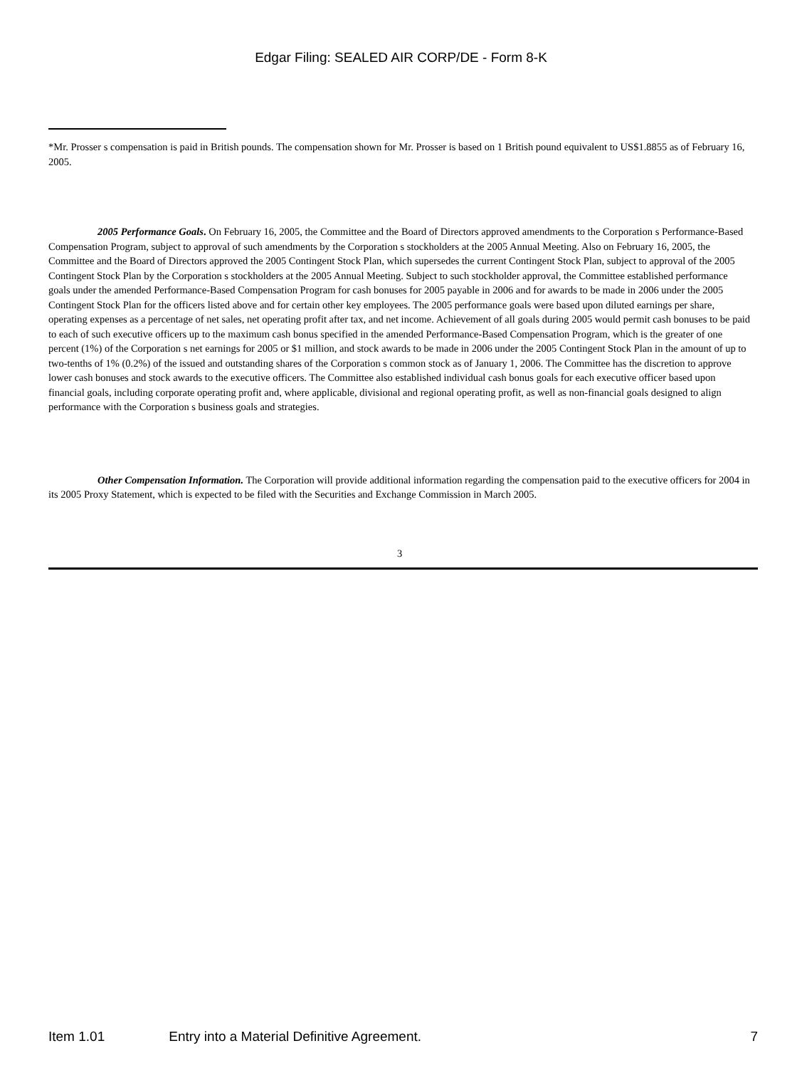Edgar Filing: SEALED AIR CORP/DE - Form 8-K
*Mr. Prosser s compensation is paid in British pounds. The compensation shown for Mr. Prosser is based on 1 British pound equivalent to US$1.8855 as of February 16, 2005.
2005 Performance Goals. On February 16, 2005, the Committee and the Board of Directors approved amendments to the Corporation s Performance-Based Compensation Program, subject to approval of such amendments by the Corporation s stockholders at the 2005 Annual Meeting. Also on February 16, 2005, the Committee and the Board of Directors approved the 2005 Contingent Stock Plan, which supersedes the current Contingent Stock Plan, subject to approval of the 2005 Contingent Stock Plan by the Corporation s stockholders at the 2005 Annual Meeting. Subject to such stockholder approval, the Committee established performance goals under the amended Performance-Based Compensation Program for cash bonuses for 2005 payable in 2006 and for awards to be made in 2006 under the 2005 Contingent Stock Plan for the officers listed above and for certain other key employees. The 2005 performance goals were based upon diluted earnings per share, operating expenses as a percentage of net sales, net operating profit after tax, and net income. Achievement of all goals during 2005 would permit cash bonuses to be paid to each of such executive officers up to the maximum cash bonus specified in the amended Performance-Based Compensation Program, which is the greater of one percent (1%) of the Corporation s net earnings for 2005 or $1 million, and stock awards to be made in 2006 under the 2005 Contingent Stock Plan in the amount of up to two-tenths of 1% (0.2%) of the issued and outstanding shares of the Corporation s common stock as of January 1, 2006. The Committee has the discretion to approve lower cash bonuses and stock awards to the executive officers. The Committee also established individual cash bonus goals for each executive officer based upon financial goals, including corporate operating profit and, where applicable, divisional and regional operating profit, as well as non-financial goals designed to align performance with the Corporation s business goals and strategies.
Other Compensation Information. The Corporation will provide additional information regarding the compensation paid to the executive officers for 2004 in its 2005 Proxy Statement, which is expected to be filed with the Securities and Exchange Commission in March 2005.
3
Item 1.01 Entry into a Material Definitive Agreement. 7